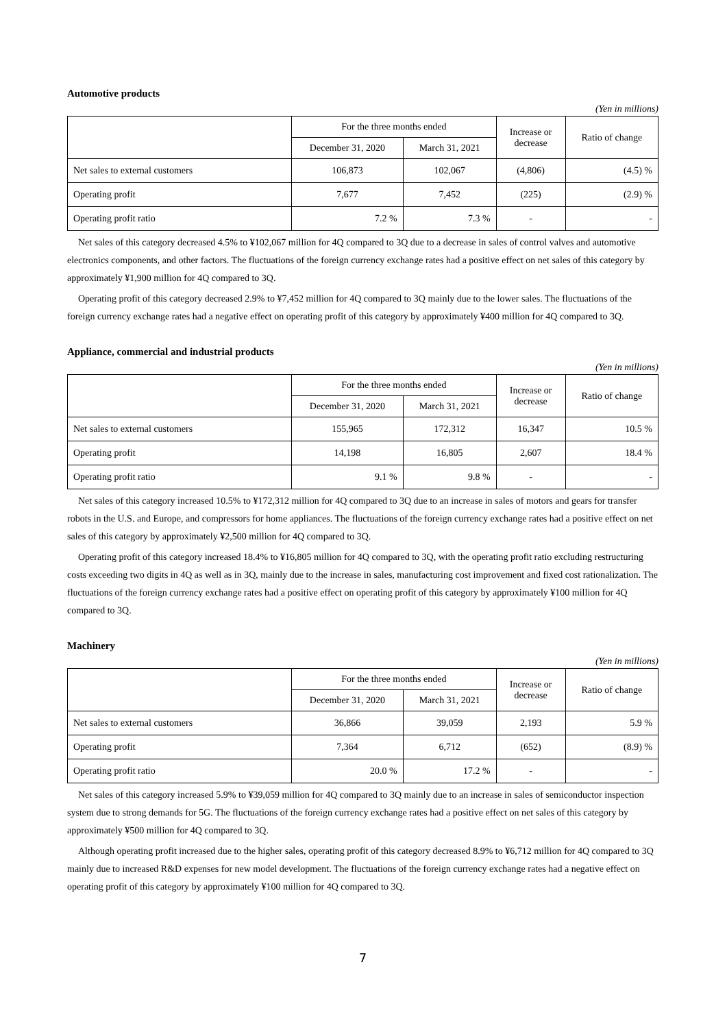Automotive products
(Yen in millions)
| | For the three months ended | | Increase or decrease | Ratio of change |
| --- | --- | --- | --- | --- |
| | December 31, 2020 | March 31, 2021 | | |
| Net sales to external customers | 106,873 | 102,067 | (4,806) | (4.5) % |
| Operating profit | 7,677 | 7,452 | (225) | (2.9) % |
| Operating profit ratio | 7.2 % | 7.3 % | - | - |
Net sales of this category decreased 4.5% to ¥102,067 million for 4Q compared to 3Q due to a decrease in sales of control valves and automotive electronics components, and other factors. The fluctuations of the foreign currency exchange rates had a positive effect on net sales of this category by approximately ¥1,900 million for 4Q compared to 3Q.
Operating profit of this category decreased 2.9% to ¥7,452 million for 4Q compared to 3Q mainly due to the lower sales. The fluctuations of the foreign currency exchange rates had a negative effect on operating profit of this category by approximately ¥400 million for 4Q compared to 3Q.
Appliance, commercial and industrial products
(Yen in millions)
| | For the three months ended | | Increase or decrease | Ratio of change |
| --- | --- | --- | --- | --- |
| | December 31, 2020 | March 31, 2021 | | |
| Net sales to external customers | 155,965 | 172,312 | 16,347 | 10.5 % |
| Operating profit | 14,198 | 16,805 | 2,607 | 18.4 % |
| Operating profit ratio | 9.1 % | 9.8 % | - | - |
Net sales of this category increased 10.5% to ¥172,312 million for 4Q compared to 3Q due to an increase in sales of motors and gears for transfer robots in the U.S. and Europe, and compressors for home appliances. The fluctuations of the foreign currency exchange rates had a positive effect on net sales of this category by approximately ¥2,500 million for 4Q compared to 3Q.
Operating profit of this category increased 18.4% to ¥16,805 million for 4Q compared to 3Q, with the operating profit ratio excluding restructuring costs exceeding two digits in 4Q as well as in 3Q, mainly due to the increase in sales, manufacturing cost improvement and fixed cost rationalization. The fluctuations of the foreign currency exchange rates had a positive effect on operating profit of this category by approximately ¥100 million for 4Q compared to 3Q.
Machinery
(Yen in millions)
| | For the three months ended | | Increase or decrease | Ratio of change |
| --- | --- | --- | --- | --- |
| | December 31, 2020 | March 31, 2021 | | |
| Net sales to external customers | 36,866 | 39,059 | 2,193 | 5.9 % |
| Operating profit | 7,364 | 6,712 | (652) | (8.9) % |
| Operating profit ratio | 20.0 % | 17.2 % | - | - |
Net sales of this category increased 5.9% to ¥39,059 million for 4Q compared to 3Q mainly due to an increase in sales of semiconductor inspection system due to strong demands for 5G. The fluctuations of the foreign currency exchange rates had a positive effect on net sales of this category by approximately ¥500 million for 4Q compared to 3Q.
Although operating profit increased due to the higher sales, operating profit of this category decreased 8.9% to ¥6,712 million for 4Q compared to 3Q mainly due to increased R&D expenses for new model development. The fluctuations of the foreign currency exchange rates had a negative effect on operating profit of this category by approximately ¥100 million for 4Q compared to 3Q.
7